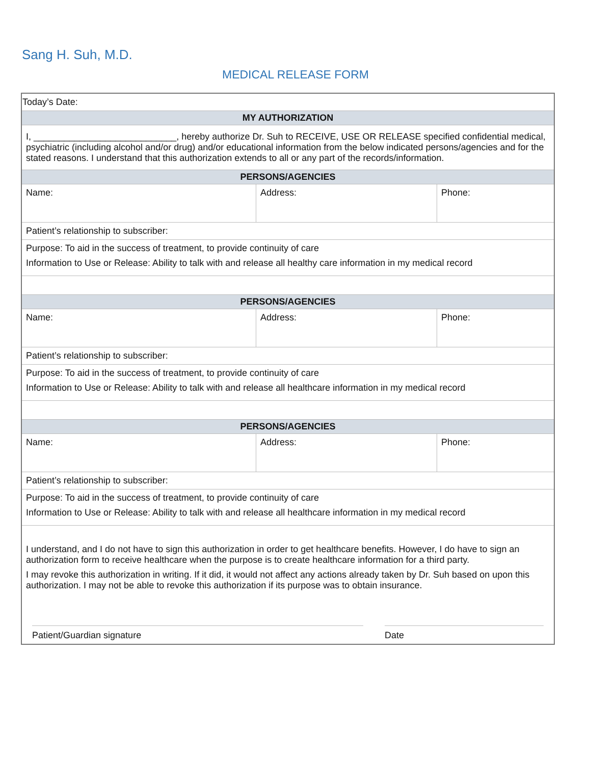Sang H. Suh, M.D.
MEDICAL RELEASE FORM
| Today’s Date: | | |
| MY AUTHORIZATION | | |
| I, ____________________________, hereby authorize Dr. Suh to RECEIVE, USE OR RELEASE specified confidential medical, psychiatric (including alcohol and/or drug) and/or educational information from the below indicated persons/agencies and for the stated reasons. I understand that this authorization extends to all or any part of the records/information. | | |
| PERSONS/AGENCIES | | |
| Name: | Address: | Phone: |
| Patient’s relationship to subscriber: | | |
| Purpose: To aid in the success of treatment, to provide continuity of care Information to Use or Release: Ability to talk with and release all healthy care information in my medical record | | |
| PERSONS/AGENCIES | | |
| Name: | Address: | Phone: |
| Patient’s relationship to subscriber: | | |
| Purpose: To aid in the success of treatment, to provide continuity of care Information to Use or Release: Ability to talk with and release all healthcare information in my medical record | | |
| PERSONS/AGENCIES | | |
| Name: | Address: | Phone: |
| Patient’s relationship to subscriber: | | |
| Purpose: To aid in the success of treatment, to provide continuity of care Information to Use or Release: Ability to talk with and release all healthcare information in my medical record | | |
| I understand, and I do not have to sign this authorization in order to get healthcare benefits. However, I do have to sign an authorization form to receive healthcare when the purpose is to create healthcare information for a third party. I may revoke this authorization in writing. If it did, it would not affect any actions already taken by Dr. Suh based on upon this authorization. I may not be able to revoke this authorization if its purpose was to obtain insurance. Patient/Guardian signature Date | | |